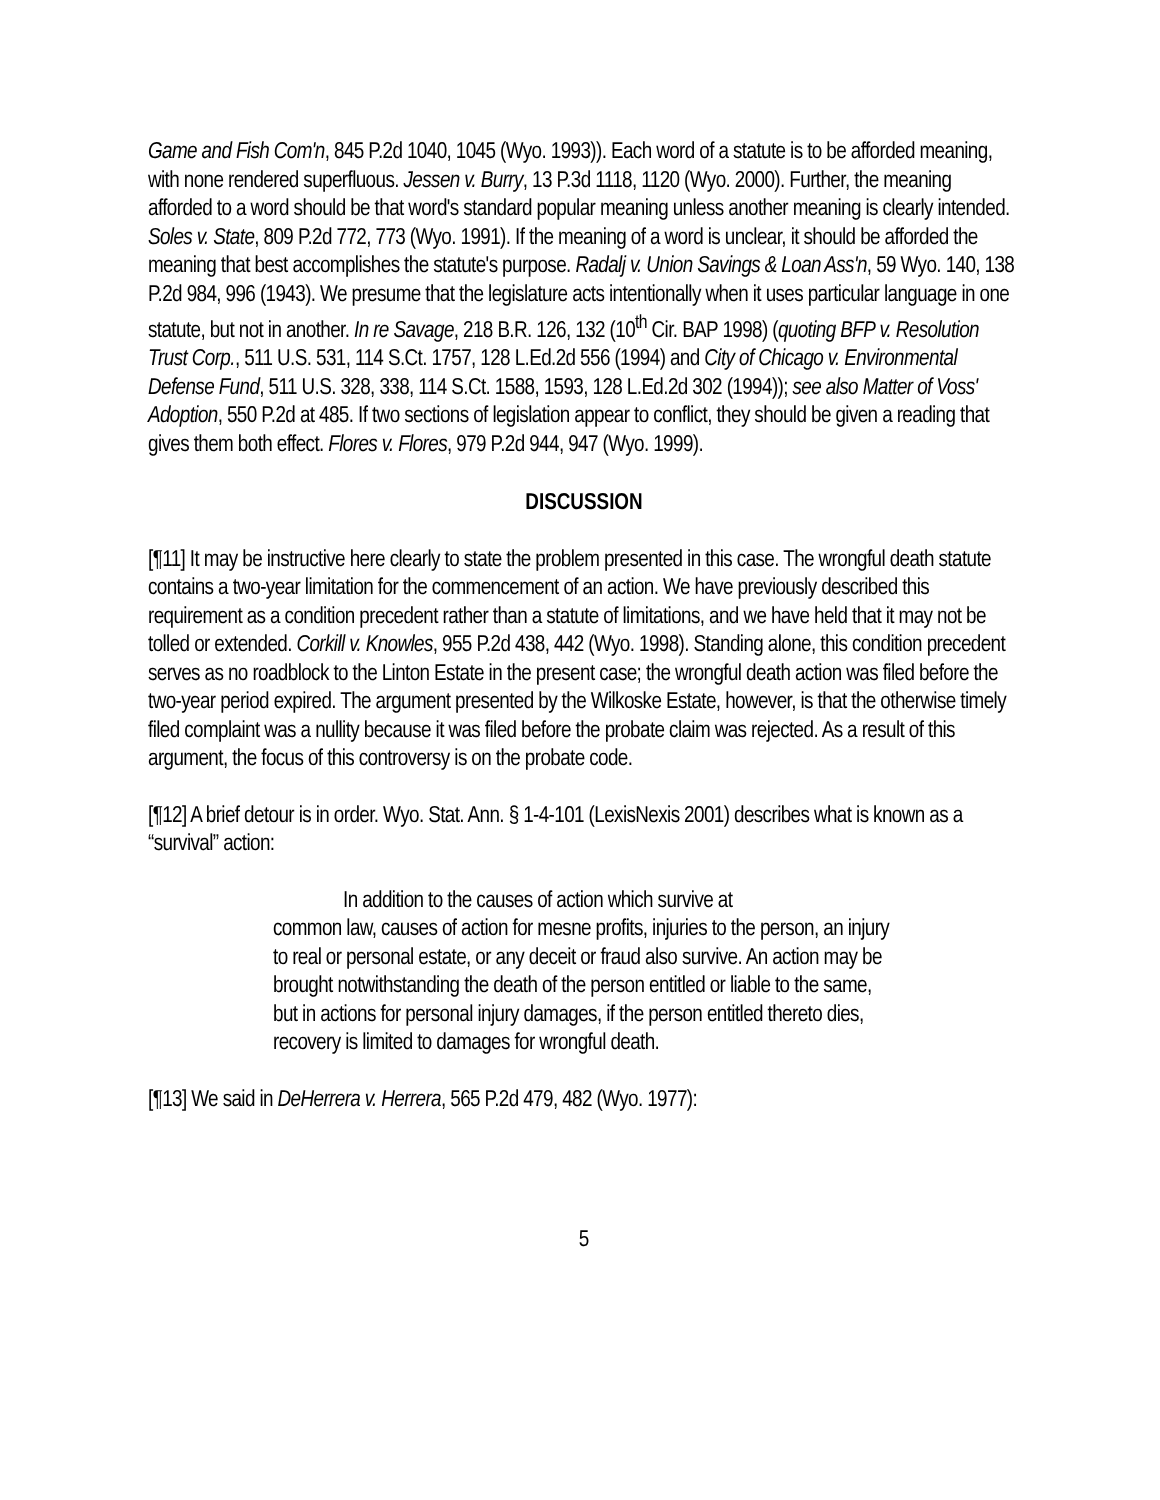Game and Fish Com'n, 845 P.2d 1040, 1045 (Wyo. 1993)). Each word of a statute is to be afforded meaning, with none rendered superfluous. Jessen v. Burry, 13 P.3d 1118, 1120 (Wyo. 2000). Further, the meaning afforded to a word should be that word's standard popular meaning unless another meaning is clearly intended. Soles v. State, 809 P.2d 772, 773 (Wyo. 1991). If the meaning of a word is unclear, it should be afforded the meaning that best accomplishes the statute's purpose. Radalj v. Union Savings & Loan Ass'n, 59 Wyo. 140, 138 P.2d 984, 996 (1943). We presume that the legislature acts intentionally when it uses particular language in one statute, but not in another. In re Savage, 218 B.R. 126, 132 (10<sup>th</sup> Cir. BAP 1998) (quoting BFP v. Resolution Trust Corp., 511 U.S. 531, 114 S.Ct. 1757, 128 L.Ed.2d 556 (1994) and City of Chicago v. Environmental Defense Fund, 511 U.S. 328, 338, 114 S.Ct. 1588, 1593, 128 L.Ed.2d 302 (1994)); see also Matter of Voss' Adoption, 550 P.2d at 485. If two sections of legislation appear to conflict, they should be given a reading that gives them both effect. Flores v. Flores, 979 P.2d 944, 947 (Wyo. 1999).
DISCUSSION
[¶11] It may be instructive here clearly to state the problem presented in this case. The wrongful death statute contains a two-year limitation for the commencement of an action. We have previously described this requirement as a condition precedent rather than a statute of limitations, and we have held that it may not be tolled or extended. Corkill v. Knowles, 955 P.2d 438, 442 (Wyo. 1998). Standing alone, this condition precedent serves as no roadblock to the Linton Estate in the present case; the wrongful death action was filed before the two-year period expired. The argument presented by the Wilkoske Estate, however, is that the otherwise timely filed complaint was a nullity because it was filed before the probate claim was rejected. As a result of this argument, the focus of this controversy is on the probate code.
[¶12] A brief detour is in order. Wyo. Stat. Ann. § 1-4-101 (LexisNexis 2001) describes what is known as a “survival” action:
In addition to the causes of action which survive at
common law, causes of action for mesne profits, injuries to the person, an injury to real or personal estate, or any deceit or fraud also survive. An action may be brought notwithstanding the death of the person entitled or liable to the same, but in actions for personal injury damages, if the person entitled thereto dies, recovery is limited to damages for wrongful death.
[¶13] We said in DeHerrera v. Herrera, 565 P.2d 479, 482 (Wyo. 1977):
5